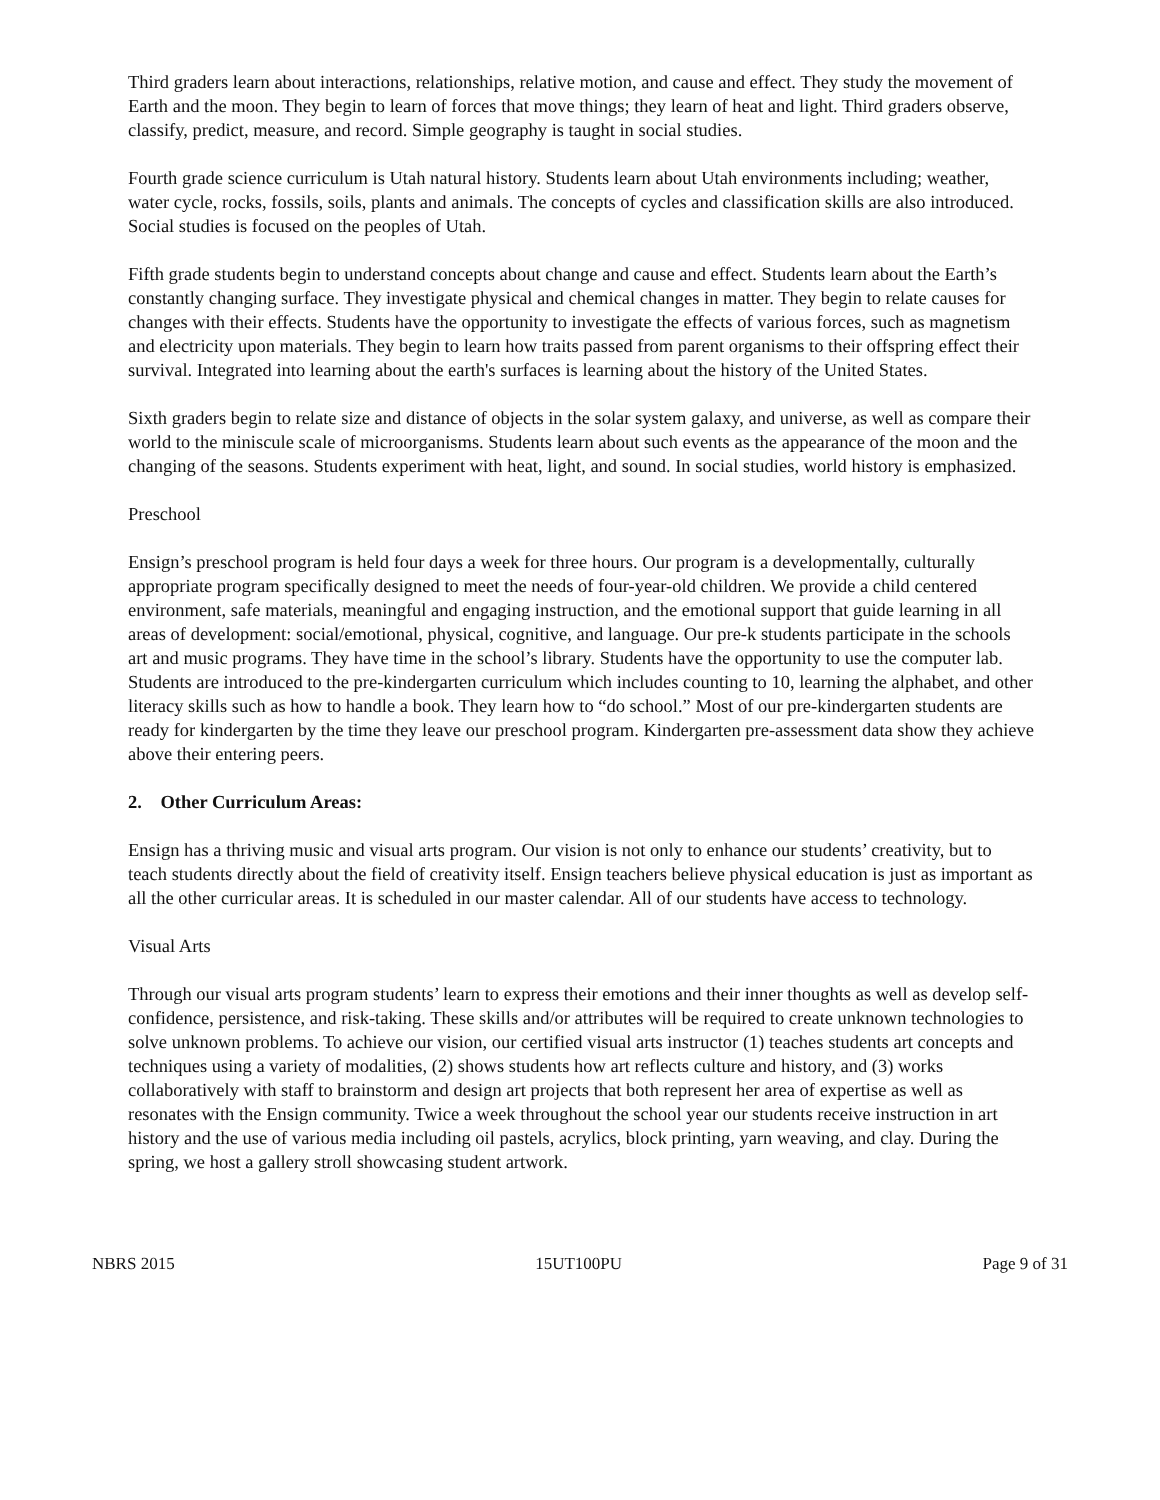Third graders learn about interactions, relationships, relative motion, and cause and effect. They study the movement of Earth and the moon. They begin to learn of forces that move things; they learn of heat and light. Third graders observe, classify, predict, measure, and record. Simple geography is taught in social studies.
Fourth grade science curriculum is Utah natural history. Students learn about Utah environments including; weather, water cycle, rocks, fossils, soils, plants and animals. The concepts of cycles and classification skills are also introduced. Social studies is focused on the peoples of Utah.
Fifth grade students begin to understand concepts about change and cause and effect. Students learn about the Earth’s constantly changing surface. They investigate physical and chemical changes in matter. They begin to relate causes for changes with their effects. Students have the opportunity to investigate the effects of various forces, such as magnetism and electricity upon materials. They begin to learn how traits passed from parent organisms to their offspring effect their survival. Integrated into learning about the earth's surfaces is learning about the history of the United States.
Sixth graders begin to relate size and distance of objects in the solar system galaxy, and universe, as well as compare their world to the miniscule scale of microorganisms. Students learn about such events as the appearance of the moon and the changing of the seasons. Students experiment with heat, light, and sound. In social studies, world history is emphasized.
Preschool
Ensign’s preschool program is held four days a week for three hours. Our program is a developmentally, culturally appropriate program specifically designed to meet the needs of four-year-old children. We provide a child centered environment, safe materials, meaningful and engaging instruction, and the emotional support that guide learning in all areas of development: social/emotional, physical, cognitive, and language. Our pre-k students participate in the schools art and music programs. They have time in the school’s library. Students have the opportunity to use the computer lab. Students are introduced to the pre-kindergarten curriculum which includes counting to 10, learning the alphabet, and other literacy skills such as how to handle a book. They learn how to “do school.” Most of our pre-kindergarten students are ready for kindergarten by the time they leave our preschool program. Kindergarten pre-assessment data show they achieve above their entering peers.
2. Other Curriculum Areas:
Ensign has a thriving music and visual arts program. Our vision is not only to enhance our students’ creativity, but to teach students directly about the field of creativity itself. Ensign teachers believe physical education is just as important as all the other curricular areas. It is scheduled in our master calendar. All of our students have access to technology.
Visual Arts
Through our visual arts program students’ learn to express their emotions and their inner thoughts as well as develop self-confidence, persistence, and risk-taking. These skills and/or attributes will be required to create unknown technologies to solve unknown problems. To achieve our vision, our certified visual arts instructor (1) teaches students art concepts and techniques using a variety of modalities, (2) shows students how art reflects culture and history, and (3) works collaboratively with staff to brainstorm and design art projects that both represent her area of expertise as well as resonates with the Ensign community. Twice a week throughout the school year our students receive instruction in art history and the use of various media including oil pastels, acrylics, block printing, yarn weaving, and clay. During the spring, we host a gallery stroll showcasing student artwork.
NBRS 2015 15UT100PU Page 9 of 31